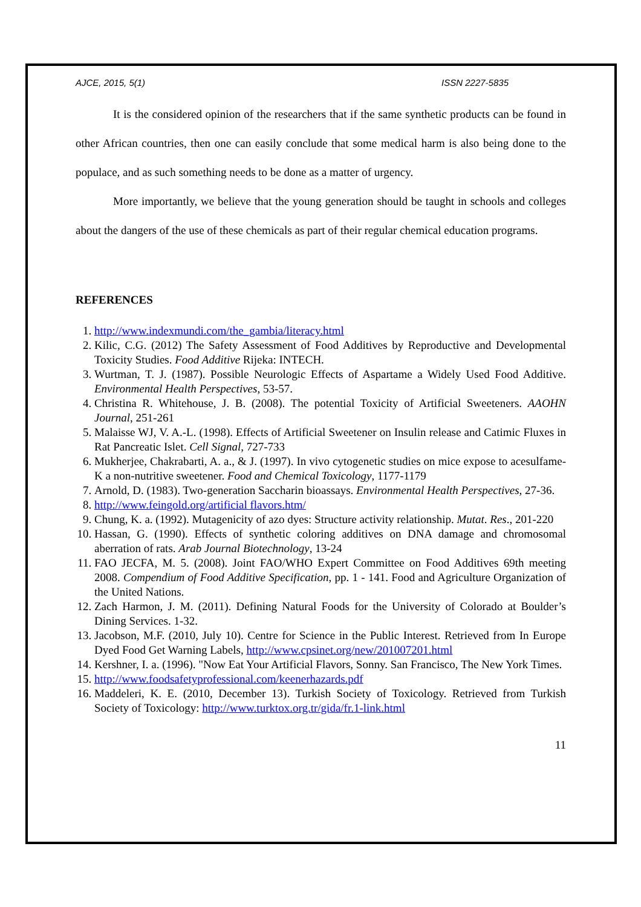AJCE, 2015, 5(1) ISSN 2227-5835
It is the considered opinion of the researchers that if the same synthetic products can be found in other African countries, then one can easily conclude that some medical harm is also being done to the populace, and as such something needs to be done as a matter of urgency.
More importantly, we believe that the young generation should be taught in schools and colleges about the dangers of the use of these chemicals as part of their regular chemical education programs.
REFERENCES
1. http://www.indexmundi.com/the_gambia/literacy.html
2. Kilic, C.G. (2012) The Safety Assessment of Food Additives by Reproductive and Developmental Toxicity Studies. Food Additive Rijeka: INTECH.
3. Wurtman, T. J. (1987). Possible Neurologic Effects of Aspartame a Widely Used Food Additive. Environmental Health Perspectives, 53-57.
4. Christina R. Whitehouse, J. B. (2008). The potential Toxicity of Artificial Sweeteners. AAOHN Journal, 251-261
5. Malaisse WJ, V. A.-L. (1998). Effects of Artificial Sweetener on Insulin release and Catimic Fluxes in Rat Pancreatic Islet. Cell Signal, 727-733
6. Mukherjee, Chakrabarti, A. a., & J. (1997). In vivo cytogenetic studies on mice expose to acesulfame-K a non-nutritive sweetener. Food and Chemical Toxicology, 1177-1179
7. Arnold, D. (1983). Two-generation Saccharin bioassays. Environmental Health Perspectives, 27-36.
8. http://www.feingold.org/artificial flavors.htm/
9. Chung, K. a. (1992). Mutagenicity of azo dyes: Structure activity relationship. Mutat. Res., 201-220
10. Hassan, G. (1990). Effects of synthetic coloring additives on DNA damage and chromosomal aberration of rats. Arab Journal Biotechnology, 13-24
11. FAO JECFA, M. 5. (2008). Joint FAO/WHO Expert Committee on Food Additives 69th meeting 2008. Compendium of Food Additive Specification, pp. 1 - 141. Food and Agriculture Organization of the United Nations.
12. Zach Harmon, J. M. (2011). Defining Natural Foods for the University of Colorado at Boulder’s Dining Services. 1-32.
13. Jacobson, M.F. (2010, July 10). Centre for Science in the Public Interest. Retrieved from In Europe Dyed Food Get Warning Labels, http://www.cpsinet.org/new/201007201.html
14. Kershner, I. a. (1996). "Now Eat Your Artificial Flavors, Sonny. San Francisco, The New York Times.
15. http://www.foodsafetyprofessional.com/keenerhazards.pdf
16. Maddeleri, K. E. (2010, December 13). Turkish Society of Toxicology. Retrieved from Turkish Society of Toxicology: http://www.turktox.org.tr/gida/fr.1-link.html
11